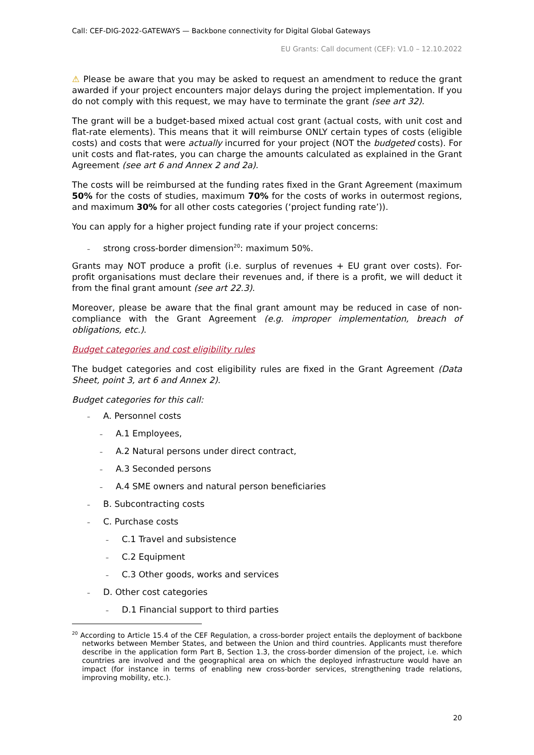Call: CEF-DIG-2022-GATEWAYS — Backbone connectivity for Digital Global Gateways
EU Grants: Call document (CEF): V1.0 – 12.10.2022
⚠ Please be aware that you may be asked to request an amendment to reduce the grant awarded if your project encounters major delays during the project implementation. If you do not comply with this request, we may have to terminate the grant (see art 32).
The grant will be a budget-based mixed actual cost grant (actual costs, with unit cost and flat-rate elements). This means that it will reimburse ONLY certain types of costs (eligible costs) and costs that were actually incurred for your project (NOT the budgeted costs). For unit costs and flat-rates, you can charge the amounts calculated as explained in the Grant Agreement (see art 6 and Annex 2 and 2a).
The costs will be reimbursed at the funding rates fixed in the Grant Agreement (maximum 50% for the costs of studies, maximum 70% for the costs of works in outermost regions, and maximum 30% for all other costs categories (‘project funding rate’)).
You can apply for a higher project funding rate if your project concerns:
– strong cross-border dimension<sup>20</sup>: maximum 50%.
Grants may NOT produce a profit (i.e. surplus of revenues + EU grant over costs). For-profit organisations must declare their revenues and, if there is a profit, we will deduct it from the final grant amount (see art 22.3).
Moreover, please be aware that the final grant amount may be reduced in case of non-compliance with the Grant Agreement (e.g. improper implementation, breach of obligations, etc.).
Budget categories and cost eligibility rules
The budget categories and cost eligibility rules are fixed in the Grant Agreement (Data Sheet, point 3, art 6 and Annex 2).
Budget categories for this call:
– A. Personnel costs
– A.1 Employees,
– A.2 Natural persons under direct contract,
– A.3 Seconded persons
– A.4 SME owners and natural person beneficiaries
– B. Subcontracting costs
– C. Purchase costs
– C.1 Travel and subsistence
– C.2 Equipment
– C.3 Other goods, works and services
– D. Other cost categories
– D.1 Financial support to third parties
<sup>20</sup> According to Article 15.4 of the CEF Regulation, a cross-border project entails the deployment of backbone networks between Member States, and between the Union and third countries. Applicants must therefore describe in the application form Part B, Section 1.3, the cross-border dimension of the project, i.e. which countries are involved and the geographical area on which the deployed infrastructure would have an impact (for instance in terms of enabling new cross-border services, strengthening trade relations, improving mobility, etc.).
20